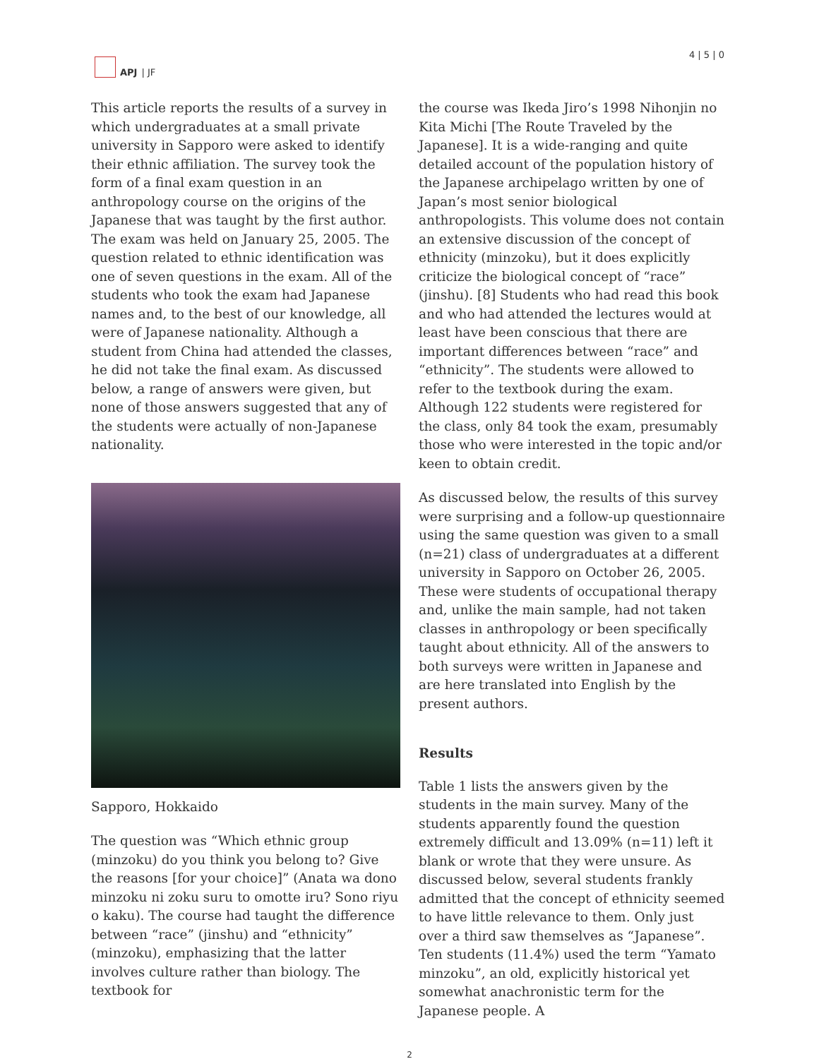APJ | JF 4 | 5 | 0
This article reports the results of a survey in which undergraduates at a small private university in Sapporo were asked to identify their ethnic affiliation. The survey took the form of a final exam question in an anthropology course on the origins of the Japanese that was taught by the first author. The exam was held on January 25, 2005. The question related to ethnic identification was one of seven questions in the exam. All of the students who took the exam had Japanese names and, to the best of our knowledge, all were of Japanese nationality. Although a student from China had attended the classes, he did not take the final exam. As discussed below, a range of answers were given, but none of those answers suggested that any of the students were actually of non-Japanese nationality.
Sapporo, Hokkaido
The question was “Which ethnic group (minzoku) do you think you belong to? Give the reasons [for your choice]” (Anata wa dono minzoku ni zoku suru to omotte iru? Sono riyu o kaku). The course had taught the difference between “race” (jinshu) and “ethnicity” (minzoku), emphasizing that the latter involves culture rather than biology. The textbook for
the course was Ikeda Jiro’s 1998 Nihonjin no Kita Michi [The Route Traveled by the Japanese]. It is a wide-ranging and quite detailed account of the population history of the Japanese archipelago written by one of Japan’s most senior biological anthropologists. This volume does not contain an extensive discussion of the concept of ethnicity (minzoku), but it does explicitly criticize the biological concept of “race” (jinshu). [8] Students who had read this book and who had attended the lectures would at least have been conscious that there are important differences between “race” and “ethnicity”. The students were allowed to refer to the textbook during the exam. Although 122 students were registered for the class, only 84 took the exam, presumably those who were interested in the topic and/or keen to obtain credit.
As discussed below, the results of this survey were surprising and a follow-up questionnaire using the same question was given to a small (n=21) class of undergraduates at a different university in Sapporo on October 26, 2005. These were students of occupational therapy and, unlike the main sample, had not taken classes in anthropology or been specifically taught about ethnicity. All of the answers to both surveys were written in Japanese and are here translated into English by the present authors.
Results
Table 1 lists the answers given by the students in the main survey. Many of the students apparently found the question extremely difficult and 13.09% (n=11) left it blank or wrote that they were unsure. As discussed below, several students frankly admitted that the concept of ethnicity seemed to have little relevance to them. Only just over a third saw themselves as “Japanese”. Ten students (11.4%) used the term “Yamato minzoku”, an old, explicitly historical yet somewhat anachronistic term for the Japanese people. A
2